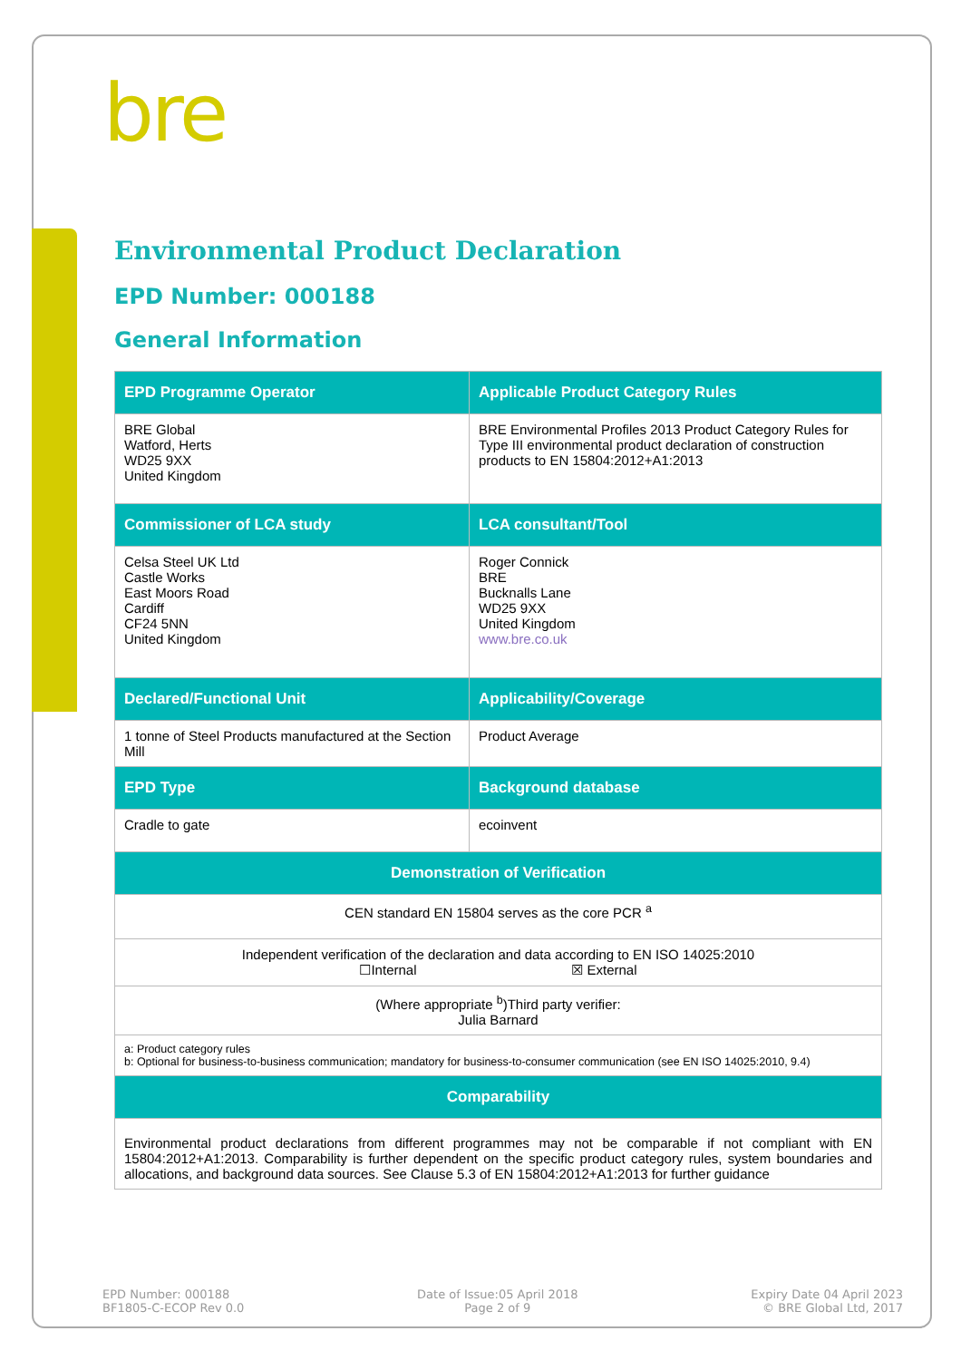bre
Environmental Product Declaration
EPD Number: 000188
General Information
| EPD Programme Operator | Applicable Product Category Rules |
| --- | --- |
| BRE Global Watford, Herts WD25 9XX United Kingdom | BRE Environmental Profiles 2013 Product Category Rules for Type III environmental product declaration of construction products to EN 15804:2012+A1:2013 |
| Commissioner of LCA study | LCA consultant/Tool |
| Celsa Steel UK Ltd Castle Works East Moors Road Cardiff CF24 5NN United Kingdom | Roger Connick BRE Bucknalls Lane WD25 9XX United Kingdom www.bre.co.uk |
| Declared/Functional Unit | Applicability/Coverage |
| 1 tonne of Steel Products manufactured at the Section Mill | Product Average |
| EPD Type | Background database |
| Cradle to gate | ecoinvent |
| Demonstration of Verification | |
| CEN standard EN 15804 serves as the core PCR <sup>a</sup> | |
| Independent verification of the declaration and data according to EN ISO 14025:2010 ☐Internal ☒ External | |
| (Where appropriate <sup>b</sup>)Third party verifier: Julia Barnard | |
| a: Product category rules b: Optional for business-to-business communication; mandatory for business-to-consumer communication (see EN ISO 14025:2010, 9.4) | |
| Comparability | |
| Environmental product declarations from different programmes may not be comparable if not compliant with EN 15804:2012+A1:2013. Comparability is further dependent on the specific product category rules, system boundaries and allocations, and background data sources. See Clause 5.3 of EN 15804:2012+A1:2013 for further guidance | |
EPD Number: 000188
BF1805-C-ECOP Rev 0.0
Date of Issue:05 April 2018
Page 2 of 9
Expiry Date 04 April 2023
© BRE Global Ltd, 2017